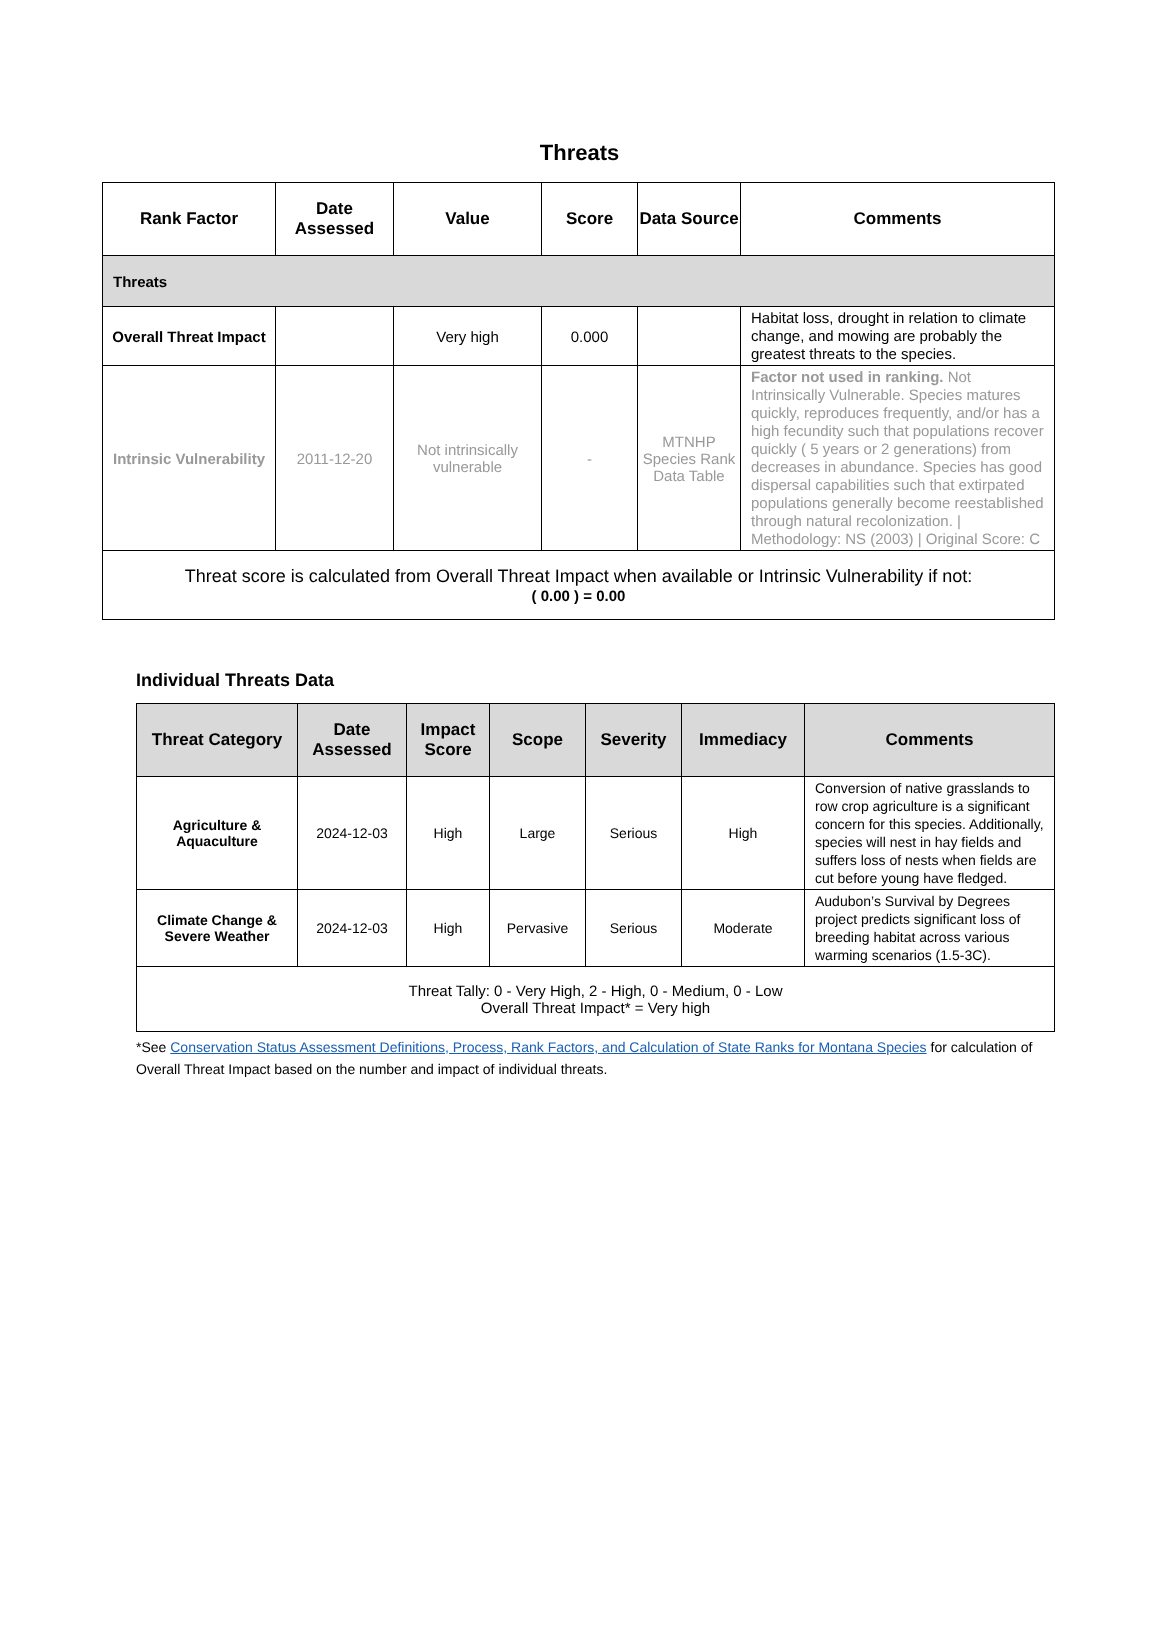Threats
| Rank Factor | Date Assessed | Value | Score | Data Source | Comments |
| --- | --- | --- | --- | --- | --- |
| Threats | | | | | |
| Overall Threat Impact | | Very high | 0.000 | | Habitat loss, drought in relation to climate change, and mowing are probably the greatest threats to the species. |
| Intrinsic Vulnerability | 2011-12-20 | Not intrinsically vulnerable | - | MTNHP Species Rank Data Table | Factor not used in ranking. Not Intrinsically Vulnerable. Species matures quickly, reproduces frequently, and/or has a high fecundity such that populations recover quickly ( 5 years or 2 generations) from decreases in abundance. Species has good dispersal capabilities such that extirpated populations generally become reestablished through natural recolonization. / Methodology: NS (2003) / Original Score: C |
| Threat score is calculated from Overall Threat Impact when available or Intrinsic Vulnerability if not: ( 0.00 ) = 0.00 | | | | | |
Individual Threats Data
| Threat Category | Date Assessed | Impact Score | Scope | Severity | Immediacy | Comments |
| --- | --- | --- | --- | --- | --- | --- |
| Agriculture & Aquaculture | 2024-12-03 | High | Large | Serious | High | Conversion of native grasslands to row crop agriculture is a significant concern for this species. Additionally, species will nest in hay fields and suffers loss of nests when fields are cut before young have fledged. |
| Climate Change & Severe Weather | 2024-12-03 | High | Pervasive | Serious | Moderate | Audubon’s Survival by Degrees project predicts significant loss of breeding habitat across various warming scenarios (1.5-3C). |
| Threat Tally: 0 - Very High, 2 - High, 0 - Medium, 0 - Low Overall Threat Impact* = Very high | | | | | | |
*See Conservation Status Assessment Definitions, Process, Rank Factors, and Calculation of State Ranks for Montana Species for calculation of Overall Threat Impact based on the number and impact of individual threats.